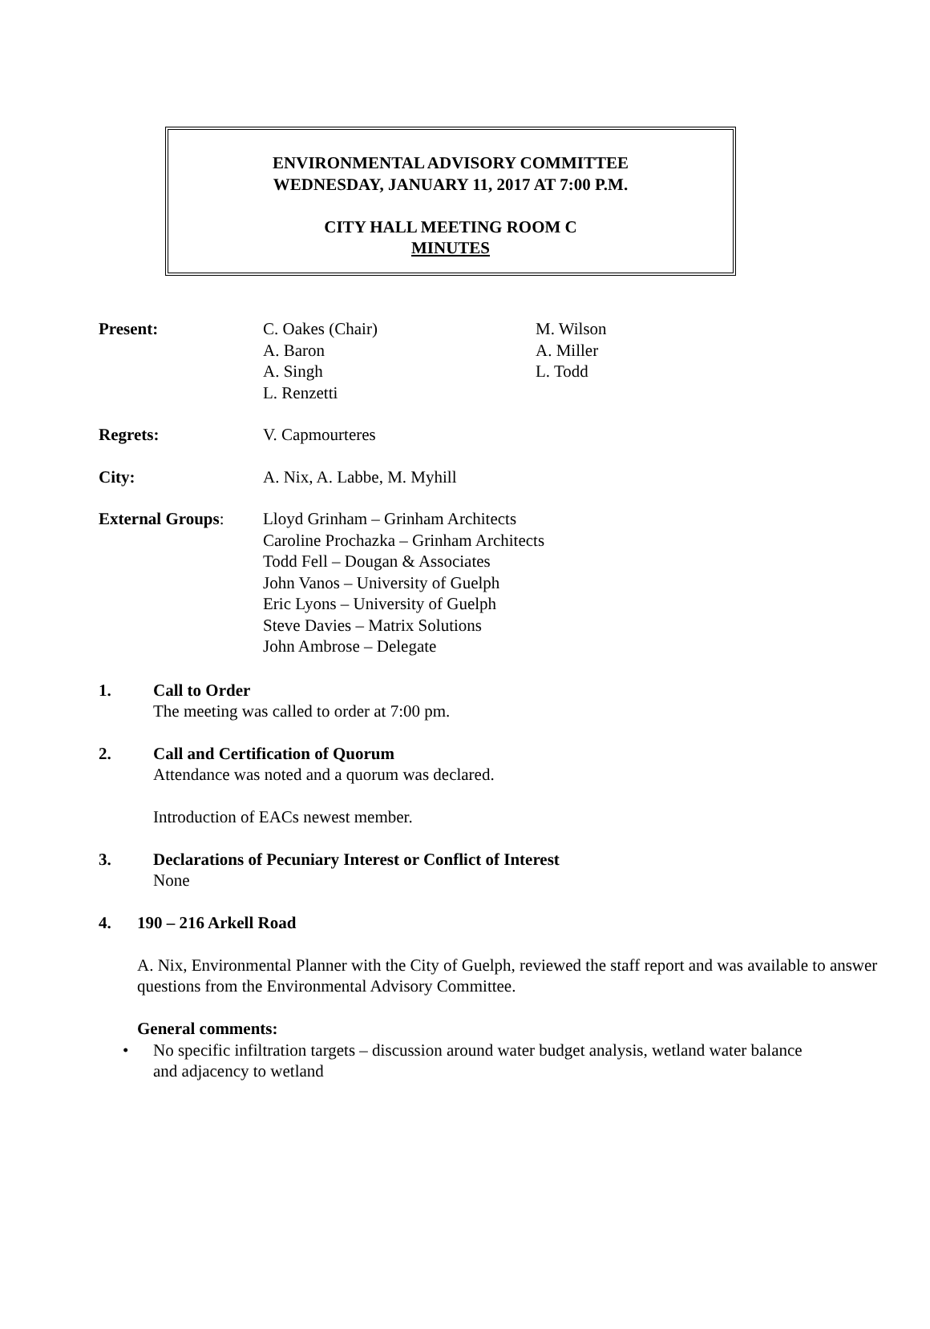ENVIRONMENTAL ADVISORY COMMITTEE
WEDNESDAY, JANUARY 11, 2017 AT 7:00 P.M.
CITY HALL MEETING ROOM C
MINUTES
Present: C. Oakes (Chair)
A. Baron
A. Singh
L. Renzetti
M. Wilson
A. Miller
L. Todd
Regrets: V. Capmourteres
City: A. Nix, A. Labbe, M. Myhill
External Groups: Lloyd Grinham – Grinham Architects
Caroline Prochazka – Grinham Architects
Todd Fell – Dougan & Associates
John Vanos – University of Guelph
Eric Lyons – University of Guelph
Steve Davies – Matrix Solutions
John Ambrose – Delegate
1. Call to Order
The meeting was called to order at 7:00 pm.
2. Call and Certification of Quorum
Attendance was noted and a quorum was declared.
Introduction of EACs newest member.
3. Declarations of Pecuniary Interest or Conflict of Interest
None
4. 190 – 216 Arkell Road
A. Nix, Environmental Planner with the City of Guelph, reviewed the staff report and was available to answer questions from the Environmental Advisory Committee.
General comments:
• No specific infiltration targets – discussion around water budget analysis, wetland water balance and adjacency to wetland